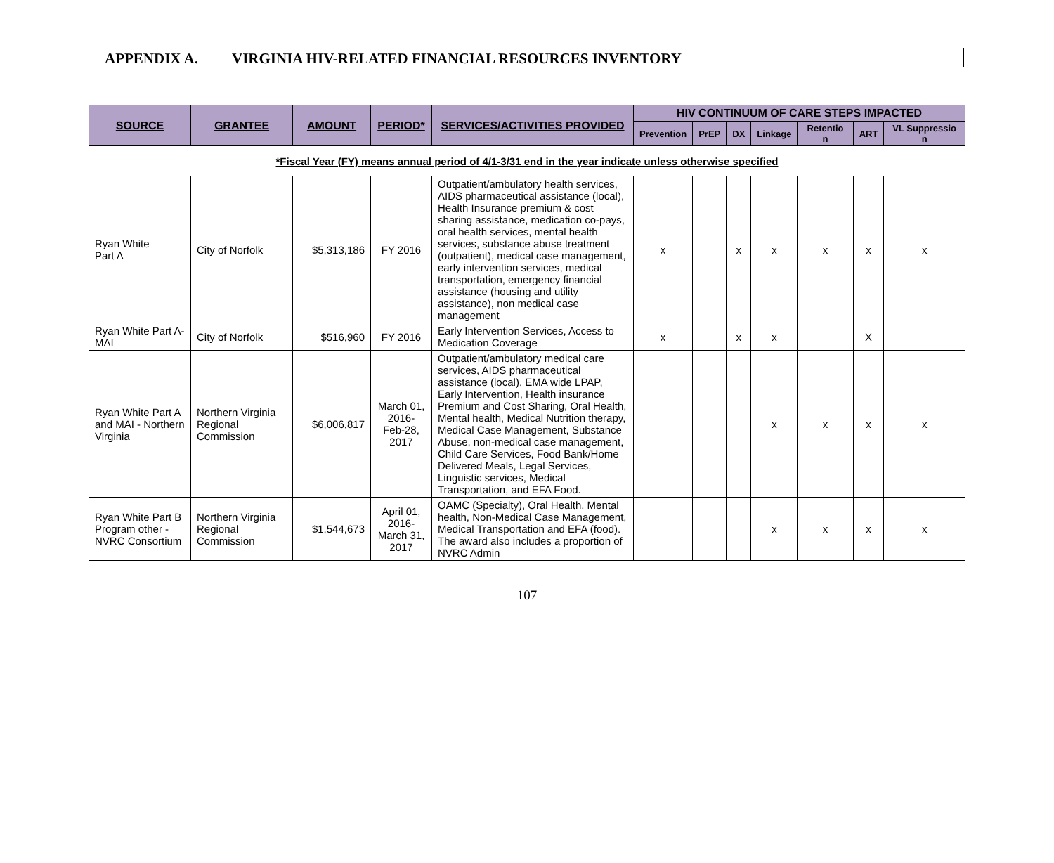APPENDIX A. VIRGINIA HIV-RELATED FINANCIAL RESOURCES INVENTORY
| SOURCE | GRANTEE | AMOUNT | PERIOD* | SERVICES/ACTIVITIES PROVIDED | HIV CONTINUUM OF CARE STEPS IMPACTED | | | | | | |
| --- | --- | --- | --- | --- | --- | --- | --- | --- | --- | --- | --- |
| | | | | | Prevention | PrEP | DX | Linkage | Retentio n | ART | VL Suppressio n |
| *Fiscal Year (FY) means annual period of 4/1-3/31 end in the year indicate unless otherwise specified | | | | | | | | | | | |
| Ryan White Part A | City of Norfolk | $5,313,186 | FY 2016 | Outpatient/ambulatory health services, AIDS pharmaceutical assistance (local), Health Insurance premium & cost sharing assistance, medication co-pays, oral health services, mental health services, substance abuse treatment (outpatient), medical case management, early intervention services, medical transportation, emergency financial assistance (housing and utility assistance), non medical case management | x | | x | x | x | x | x |
| Ryan White Part A- MAI | City of Norfolk | $516,960 | FY 2016 | Early Intervention Services, Access to Medication Coverage | x | | x | x | | X | |
| Ryan White Part A and MAI - Northern Virginia | Northern Virginia Regional Commission | $6,006,817 | March 01, 2016- Feb-28, 2017 | Outpatient/ambulatory medical care services, AIDS pharmaceutical assistance (local), EMA wide LPAP, Early Intervention, Health insurance Premium and Cost Sharing, Oral Health, Mental health, Medical Nutrition therapy, Medical Case Management, Substance Abuse, non-medical case management, Child Care Services, Food Bank/Home Delivered Meals, Legal Services, Linguistic services, Medical Transportation, and EFA Food. | | | | x | x | x | x |
| Ryan White Part B Program other - NVRC Consortium | Northern Virginia Regional Commission | $1,544,673 | April 01, 2016- March 31, 2017 | OAMC (Specialty), Oral Health, Mental health, Non-Medical Case Management, Medical Transportation and EFA (food). The award also includes a proportion of NVRC Admin | | | | x | x | x | x |
107